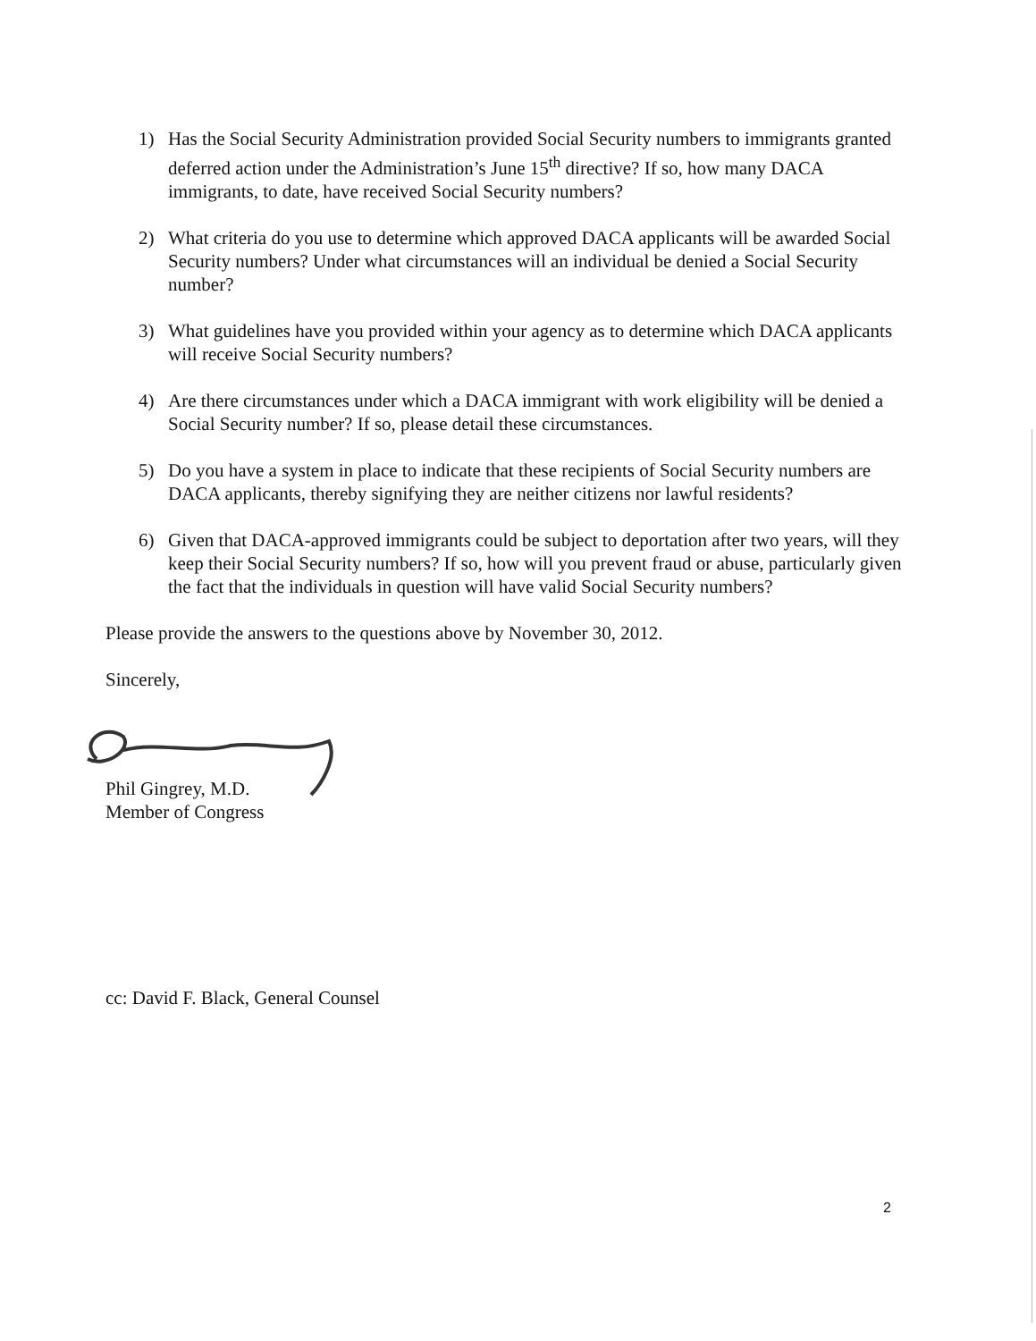1) Has the Social Security Administration provided Social Security numbers to immigrants granted deferred action under the Administration’s June 15<sup>th</sup> directive? If so, how many DACA immigrants, to date, have received Social Security numbers?
2) What criteria do you use to determine which approved DACA applicants will be awarded Social Security numbers? Under what circumstances will an individual be denied a Social Security number?
3) What guidelines have you provided within your agency as to determine which DACA applicants will receive Social Security numbers?
4) Are there circumstances under which a DACA immigrant with work eligibility will be denied a Social Security number? If so, please detail these circumstances.
5) Do you have a system in place to indicate that these recipients of Social Security numbers are DACA applicants, thereby signifying they are neither citizens nor lawful residents?
6) Given that DACA-approved immigrants could be subject to deportation after two years, will they keep their Social Security numbers? If so, how will you prevent fraud or abuse, particularly given the fact that the individuals in question will have valid Social Security numbers?
Please provide the answers to the questions above by November 30, 2012.
Sincerely,
Phil Gingrey, M.D.
Member of Congress
cc: David F. Black, General Counsel
2